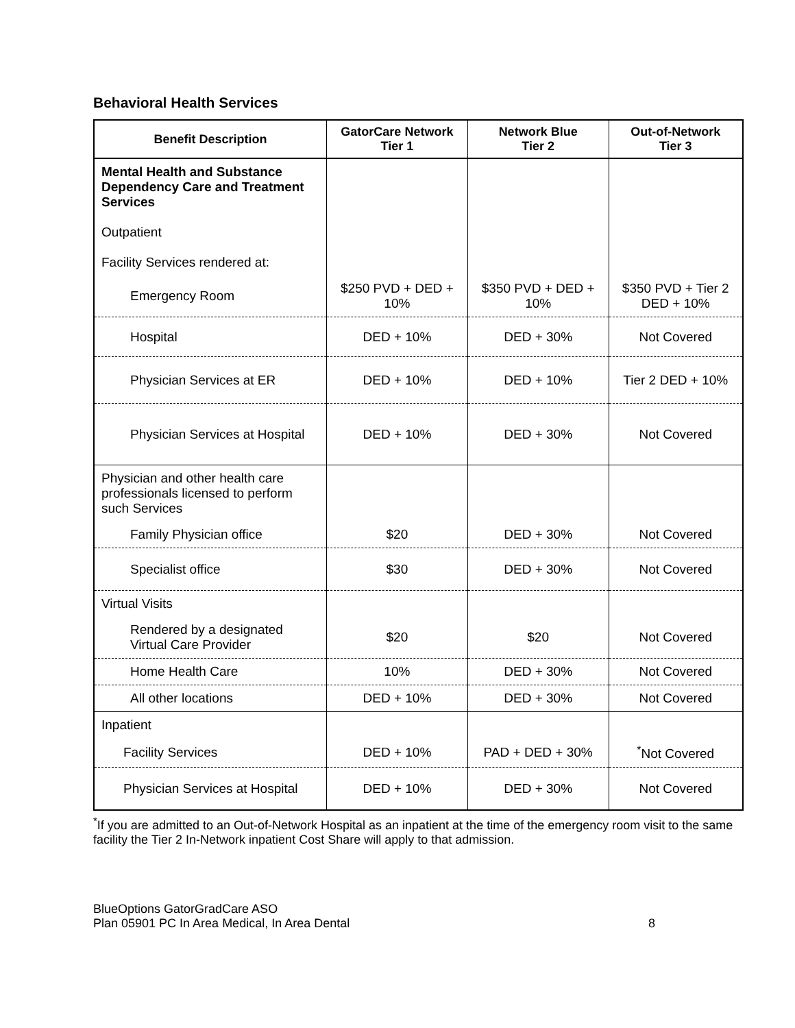Behavioral Health Services
| Benefit Description | GatorCare Network Tier 1 | Network Blue Tier 2 | Out-of-Network Tier 3 |
| --- | --- | --- | --- |
| Mental Health and Substance Dependency Care and Treatment Services Outpatient Facility Services rendered at: | | | |
| Emergency Room | $250 PVD + DED + 10% | $350 PVD + DED + 10% | $350 PVD + Tier 2 DED + 10% |
| Hospital | DED + 10% | DED + 30% | Not Covered |
| Physician Services at ER | DED + 10% | DED + 10% | Tier 2 DED + 10% |
| Physician Services at Hospital | DED + 10% | DED + 30% | Not Covered |
| Physician and other health care professionals licensed to perform such Services | | | |
| Family Physician office | $20 | DED + 30% | Not Covered |
| Specialist office | $30 | DED + 30% | Not Covered |
| Virtual Visits | | | |
| Rendered by a designated Virtual Care Provider | $20 | $20 | Not Covered |
| Home Health Care | 10% | DED + 30% | Not Covered |
| All other locations | DED + 10% | DED + 30% | Not Covered |
| Inpatient | | | |
| Facility Services | DED + 10% | PAD + DED + 30% | <sup>*</sup> Not Covered |
| Physician Services at Hospital | DED + 10% | DED + 30% | Not Covered |
<sup>*</sup> If you are admitted to an Out-of-Network Hospital as an inpatient at the time of the emergency room visit to the same facility the Tier 2 In-Network inpatient Cost Share will apply to that admission.
BlueOptions GatorGradCare ASO
Plan 05901 PC In Area Medical, In Area Dental
8